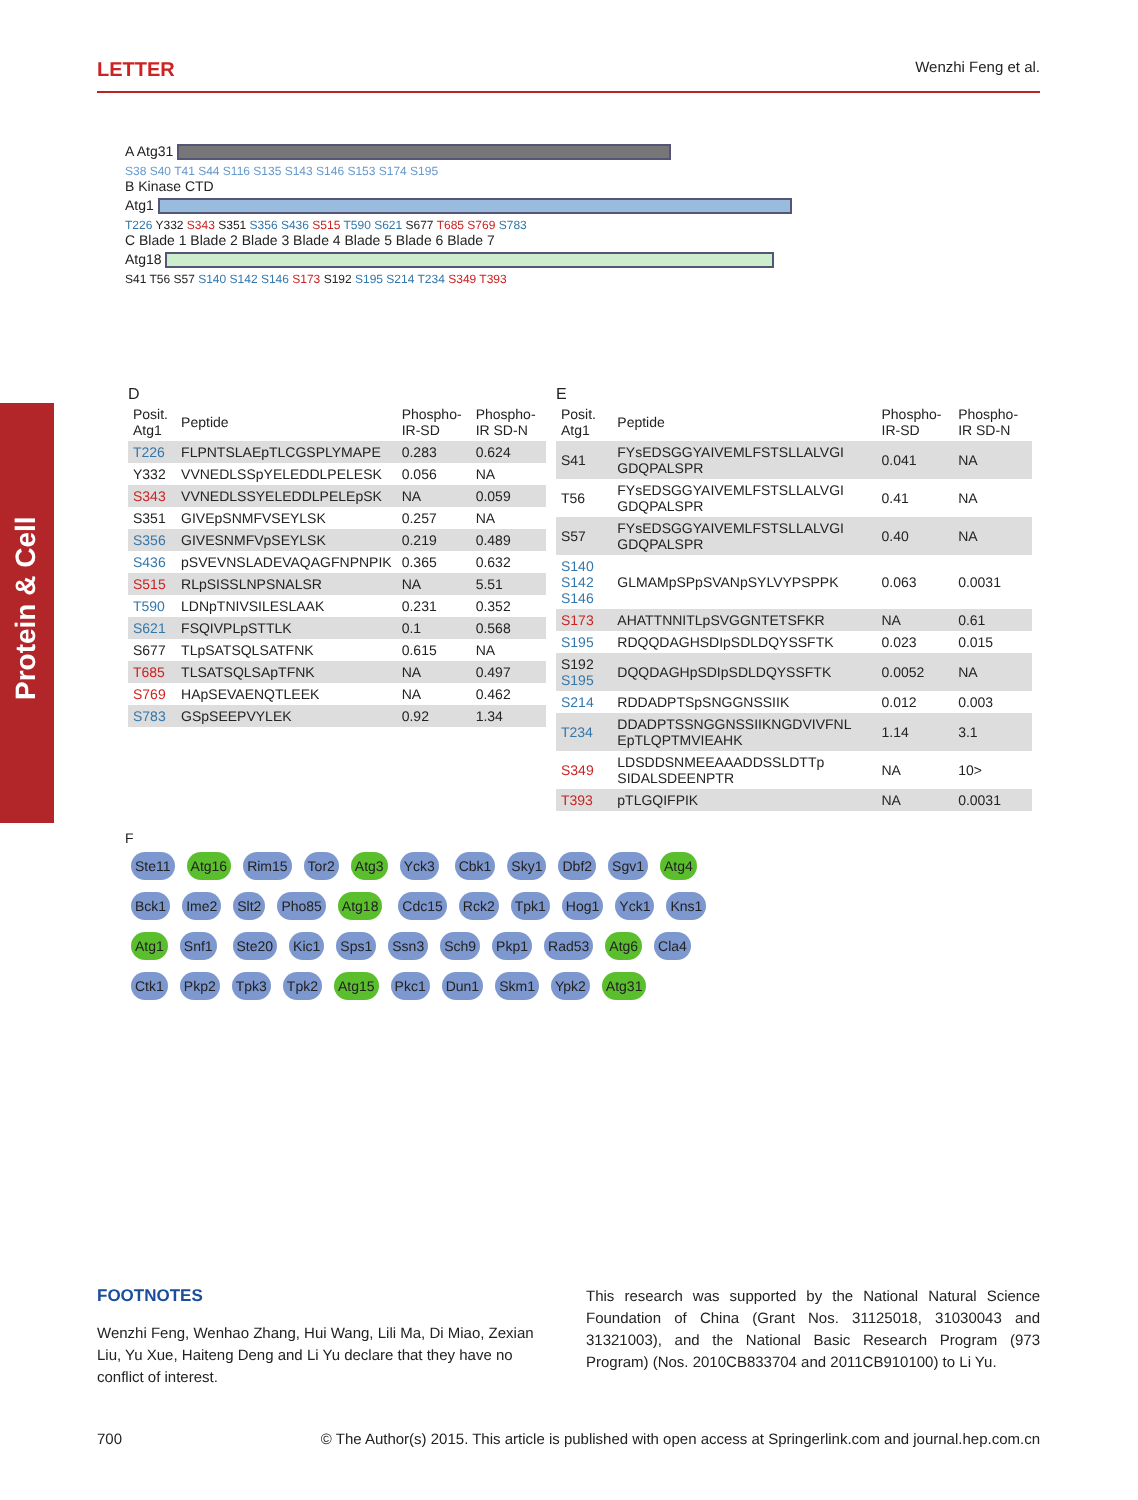LETTER Wenzhi Feng et al.
Protein & Cell
A Atg31
S38 S40 T41 S44 S116 S135 S143 S146 S153 S174 S195
B Kinase CTD
Atg1
T226 Y332 S343 S351 S356 S436 S515 T590 S621 S677 T685 S769 S783
C Blade 1 Blade 2 Blade 3 Blade 4 Blade 5 Blade 6 Blade 7
Atg18
S41 T56 S57 S140 S142 S146 S173 S192 S195 S214 T234 S349 T393
D
| Posit. Atg1 | Peptide | Phospho- IR-SD | Phospho- IR SD-N |
| --- | --- | --- | --- |
| T226 | FLPNTSLAEpTLCGSPLYMAPE | 0.283 | 0.624 |
| Y332 | VVNEDLSSpYELEDDLPELESK | 0.056 | NA |
| S343 | VVNEDLSSYELEDDLPELEpSK | NA | 0.059 |
| S351 | GIVEpSNMFVSEYLSK | 0.257 | NA |
| S356 | GIVESNMFVpSEYLSK | 0.219 | 0.489 |
| S436 | pSVEVNSLADEVAQAGFNPNPIK | 0.365 | 0.632 |
| S515 | RLpSISSLNPSNALSR | NA | 5.51 |
| T590 | LDNpTNIVSILESLAAK | 0.231 | 0.352 |
| S621 | FSQIVPLpSTTLK | 0.1 | 0.568 |
| S677 | TLpSATSQLSATFNK | 0.615 | NA |
| T685 | TLSATSQLSApTFNK | NA | 0.497 |
| S769 | HApSEVAENQTLEEK | NA | 0.462 |
| S783 | GSpSEEPVYLEK | 0.92 | 1.34 |
E
| Posit. Atg1 | Peptide | Phospho- IR-SD | Phospho- IR SD-N |
| --- | --- | --- | --- |
| S41 | FYsEDSGGYAIVEMLFSTSLLALVGI GDQPALSPR | 0.041 | NA |
| T56 | FYsEDSGGYAIVEMLFSTSLLALVGI GDQPALSPR | 0.41 | NA |
| S57 | FYsEDSGGYAIVEMLFSTSLLALVGI GDQPALSPR | 0.40 | NA |
| S140 S142 S146 | GLMAMpSPpSVANpSYLVYPSPPK | 0.063 | 0.0031 |
| S173 | AHATTNNITLpSVGGNTETSFKR | NA | 0.61 |
| S195 | RDQQDAGHSDIpSDLDQYSSFTK | 0.023 | 0.015 |
| S192 S195 | DQQDAGHpSDIpSDLDQYSSFTK | 0.0052 | NA |
| S214 | RDDADPTSpSNGGNSSIIK | 0.012 | 0.003 |
| T234 | DDADPTSSNGGNSSIIKNGDVIVFNL EpTLQPTMVIEAHK | 1.14 | 3.1 |
| S349 | LDSDDSNMEEAAADDSSLDTTp SIDALSDEENPTR | NA | 10> |
| T393 | pTLGQIFPIK | NA | 0.0031 |
F
Ste11 Atg16 Rim15 Tor2 Atg3 Yck3 Cbk1 Sky1 Dbf2 Sgv1 Atg4 Bck1 Ime2 Slt2 Pho85 Atg18 Cdc15 Rck2 Tpk1 Hog1 Yck1 Kns1 Atg1 Snf1 Ste20 Kic1 Sps1 Ssn3 Sch9 Pkp1 Rad53 Atg6 Cla4 Ctk1 Pkp2 Tpk3 Tpk2 Atg15 Pkc1 Dun1 Skm1 Ypk2 Atg31
FOOTNOTES
Wenzhi Feng, Wenhao Zhang, Hui Wang, Lili Ma, Di Miao, Zexian Liu, Yu Xue, Haiteng Deng and Li Yu declare that they have no conflict of interest.
This research was supported by the National Natural Science Foundation of China (Grant Nos. 31125018, 31030043 and 31321003), and the National Basic Research Program (973 Program) (Nos. 2010CB833704 and 2011CB910100) to Li Yu.
700 © The Author(s) 2015. This article is published with open access at Springerlink.com and journal.hep.com.cn